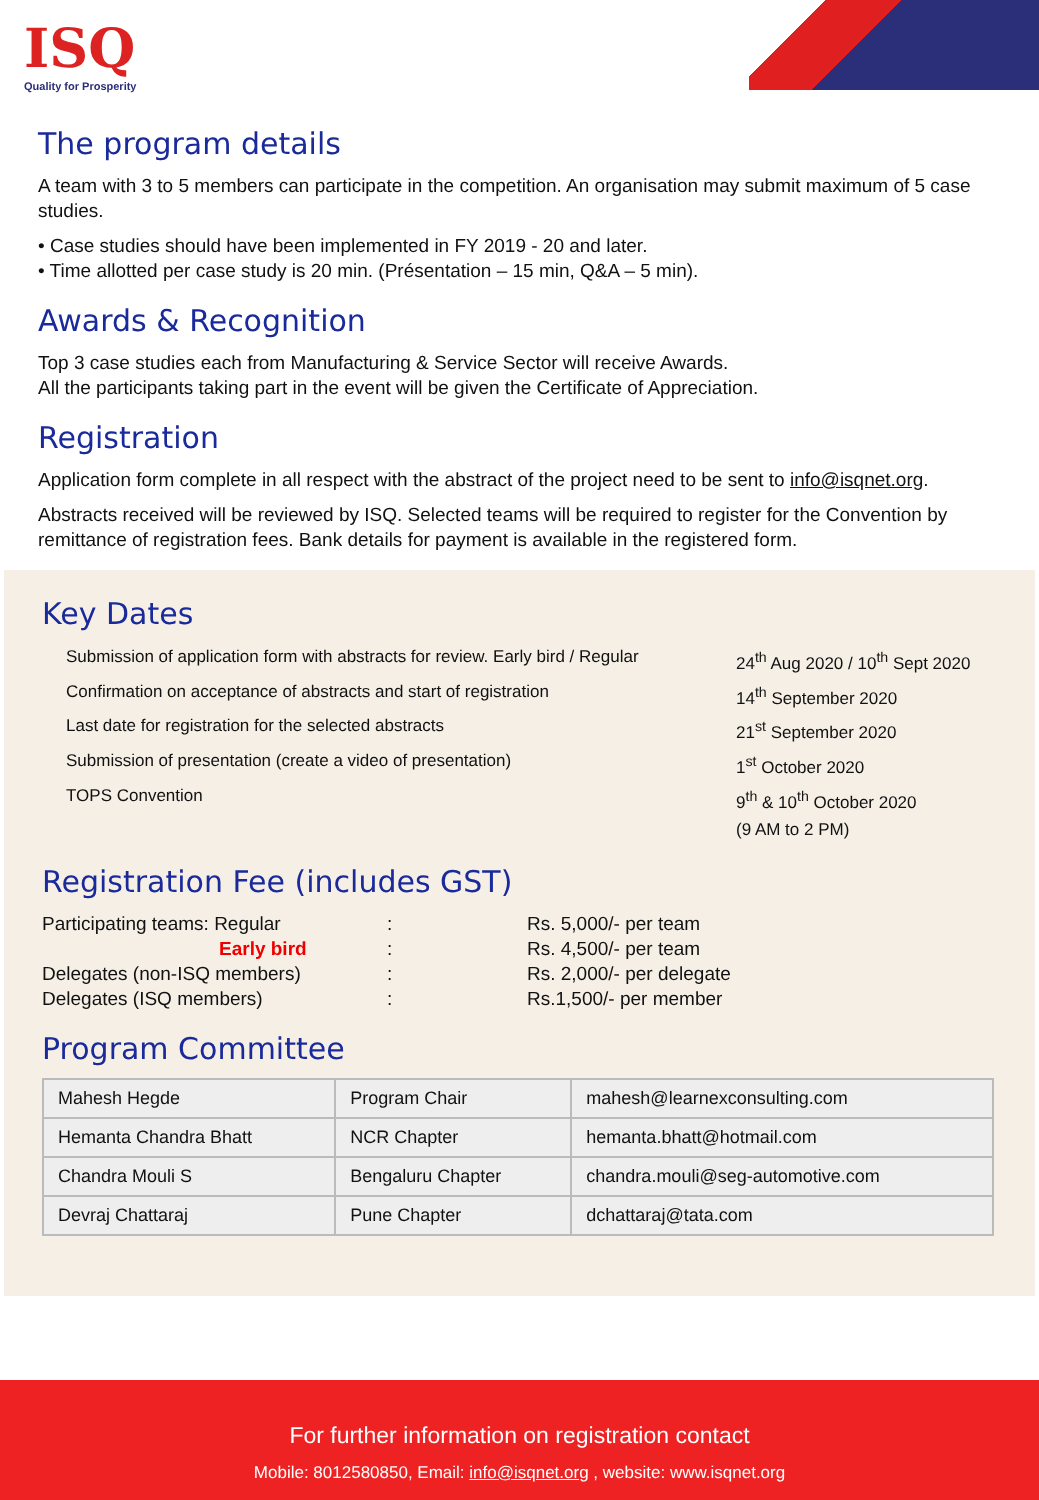ISQ
Quality for Prosperity
The program details
A team with 3 to 5 members can participate in the competition. An organisation may submit maximum of 5 case studies.
• Case studies should have been implemented in FY 2019 - 20 and later.
• Time allotted per case study is 20 min. (Présentation – 15 min, Q&A – 5 min).
Awards & Recognition
Top 3 case studies each from Manufacturing & Service Sector will receive Awards.
All the participants taking part in the event will be given the Certificate of Appreciation.
Registration
Application form complete in all respect with the abstract of the project need to be sent to info@isqnet.org.
Abstracts received will be reviewed by ISQ. Selected teams will be required to register for the Convention by remittance of registration fees. Bank details for payment is available in the registered form.
Key Dates
Submission of application form with abstracts for review. Early bird / Regular 24<sup>th</sup> Aug 2020 / 10<sup>th</sup> Sept 2020
Confirmation on acceptance of abstracts and start of registration 14<sup>th</sup> September 2020
Last date for registration for the selected abstracts 21<sup>st</sup> September 2020
Submission of presentation (create a video of presentation) 1<sup>st</sup> October 2020
TOPS Convention 9<sup>th</sup> & 10<sup>th</sup> October 2020
(9 AM to 2 PM)
Registration Fee (includes GST)
| Participating teams: Regular | : | Rs. 5,000/- per team |
| Early bird | : | Rs. 4,500/- per team |
| Delegates (non-ISQ members) | : | Rs. 2,000/- per delegate |
| Delegates (ISQ members) | : | Rs.1,500/- per member |
Program Committee
| Mahesh Hegde | Program Chair | mahesh@learnexconsulting.com |
| Hemanta Chandra Bhatt | NCR Chapter | hemanta.bhatt@hotmail.com |
| Chandra Mouli S | Bengaluru Chapter | chandra.mouli@seg-automotive.com |
| Devraj Chattaraj | Pune Chapter | dchattaraj@tata.com |
For further information on registration contact
Mobile: 8012580850, Email: info@isqnet.org , website: www.isqnet.org